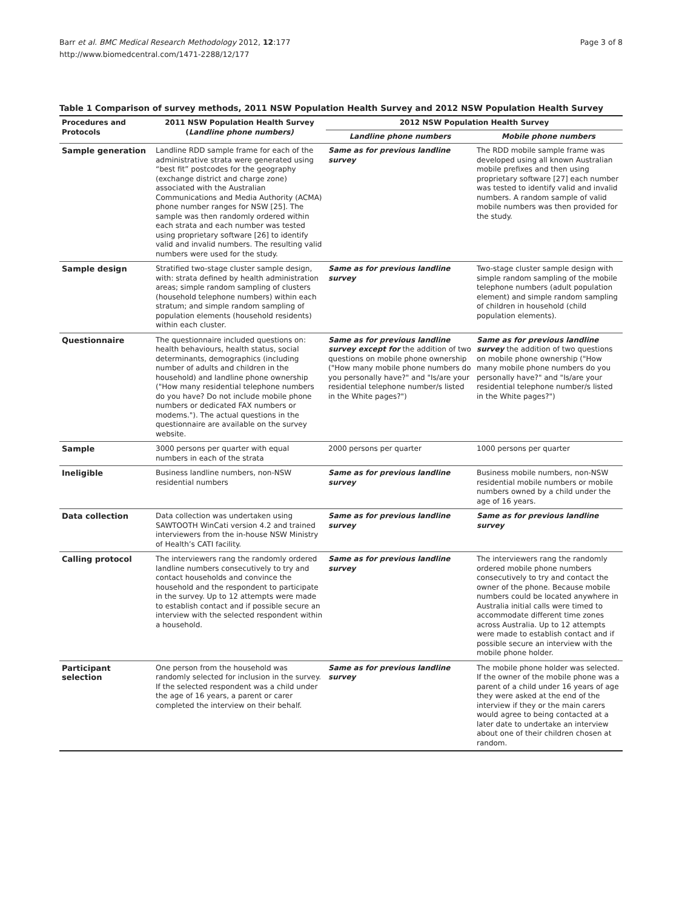Barr et al. BMC Medical Research Methodology 2012, 12:177
http://www.biomedcentral.com/1471-2288/12/177
Page 3 of 8
Table 1 Comparison of survey methods, 2011 NSW Population Health Survey and 2012 NSW Population Health Survey
| Procedures and Protocols | 2011 NSW Population Health Survey ( Landline phone numbers) | 2012 NSW Population Health Survey | |
| --- | --- | --- | --- |
| | | Landline phone numbers | Mobile phone numbers |
| Sample generation | Landline RDD sample frame for each of the administrative strata were generated using “best fit” postcodes for the geography (exchange district and charge zone) associated with the Australian Communications and Media Authority (ACMA) phone number ranges for NSW [25]. The sample was then randomly ordered within each strata and each number was tested using proprietary software [26] to identify valid and invalid numbers. The resulting valid numbers were used for the study. | Same as for previous landline survey | The RDD mobile sample frame was developed using all known Australian mobile prefixes and then using proprietary software [27] each number was tested to identify valid and invalid numbers. A random sample of valid mobile numbers was then provided for the study. |
| Sample design | Stratified two-stage cluster sample design, with: strata defined by health administration areas; simple random sampling of clusters (household telephone numbers) within each stratum; and simple random sampling of population elements (household residents) within each cluster. | Same as for previous landline survey | Two-stage cluster sample design with simple random sampling of the mobile telephone numbers (adult population element) and simple random sampling of children in household (child population elements). |
| Questionnaire | The questionnaire included questions on: health behaviours, health status, social determinants, demographics (including number of adults and children in the household) and landline phone ownership ("How many residential telephone numbers do you have? Do not include mobile phone numbers or dedicated FAX numbers or modems."). The actual questions in the questionnaire are available on the survey website. | Same as for previous landline survey except for the addition of two questions on mobile phone ownership ("How many mobile phone numbers do you personally have?" and "Is/are your residential telephone number/s listed in the White pages?") | Same as for previous landline survey the addition of two questions on mobile phone ownership ("How many mobile phone numbers do you personally have?" and "Is/are your residential telephone number/s listed in the White pages?") |
| Sample | 3000 persons per quarter with equal numbers in each of the strata | 2000 persons per quarter | 1000 persons per quarter |
| Ineligible | Business landline numbers, non-NSW residential numbers | Same as for previous landline survey | Business mobile numbers, non-NSW residential mobile numbers or mobile numbers owned by a child under the age of 16 years. |
| Data collection | Data collection was undertaken using SAWTOOTH WinCati version 4.2 and trained interviewers from the in-house NSW Ministry of Health’s CATI facility. | Same as for previous landline survey | Same as for previous landline survey |
| Calling protocol | The interviewers rang the randomly ordered landline numbers consecutively to try and contact households and convince the household and the respondent to participate in the survey. Up to 12 attempts were made to establish contact and if possible secure an interview with the selected respondent within a household. | Same as for previous landline survey | The interviewers rang the randomly ordered mobile phone numbers consecutively to try and contact the owner of the phone. Because mobile numbers could be located anywhere in Australia initial calls were timed to accommodate different time zones across Australia. Up to 12 attempts were made to establish contact and if possible secure an interview with the mobile phone holder. |
| Participant selection | One person from the household was randomly selected for inclusion in the survey. If the selected respondent was a child under the age of 16 years, a parent or carer completed the interview on their behalf. | Same as for previous landline survey | The mobile phone holder was selected. If the owner of the mobile phone was a parent of a child under 16 years of age they were asked at the end of the interview if they or the main carers would agree to being contacted at a later date to undertake an interview about one of their children chosen at random. |